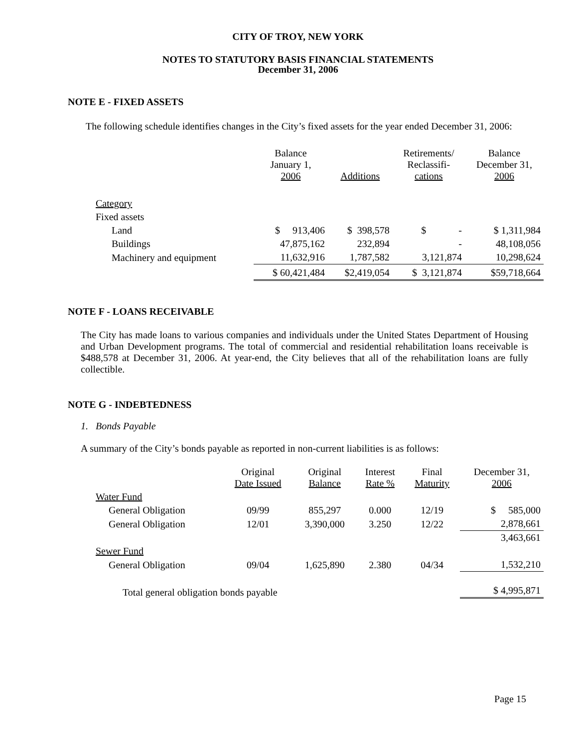CITY OF TROY, NEW YORK
NOTES TO STATUTORY BASIS FINANCIAL STATEMENTS
December 31, 2006
NOTE E - FIXED ASSETS
The following schedule identifies changes in the City’s fixed assets for the year ended December 31, 2006:
| | Balance January 1, 2006 | Additions | Retirements/ Reclassifi- cations | Balance December 31, 2006 |
| Category | | | | |
| Fixed assets | | | | |
| Land | $ 913,406 | $ 398,578 | $ - | $ 1,311,984 |
| Buildings | 47,875,162 | 232,894 | - | 48,108,056 |
| Machinery and equipment | 11,632,916 | 1,787,582 | 3,121,874 | 10,298,624 |
| | $ 60,421,484 | $2,419,054 | $ 3,121,874 | $59,718,664 |
NOTE F - LOANS RECEIVABLE
The City has made loans to various companies and individuals under the United States Department of Housing and Urban Development programs. The total of commercial and residential rehabilitation loans receivable is $488,578 at December 31, 2006. At year-end, the City believes that all of the rehabilitation loans are fully collectible.
NOTE G - INDEBTEDNESS
1. Bonds Payable
A summary of the City’s bonds payable as reported in non-current liabilities is as follows:
| | Original Date Issued | Original Balance | Interest Rate % | Final Maturity | December 31, 2006 |
| Water Fund | | | | | |
| General Obligation | 09/99 | 855,297 | 0.000 | 12/19 | $ 585,000 |
| General Obligation | 12/01 | 3,390,000 | 3.250 | 12/22 | 2,878,661 |
| | | | | | 3,463,661 |
| Sewer Fund | | | | | |
| General Obligation | 09/04 | 1,625,890 | 2.380 | 04/34 | 1,532,210 |
| Total general obligation bonds payable | | | | | $ 4,995,871 |
Page 15